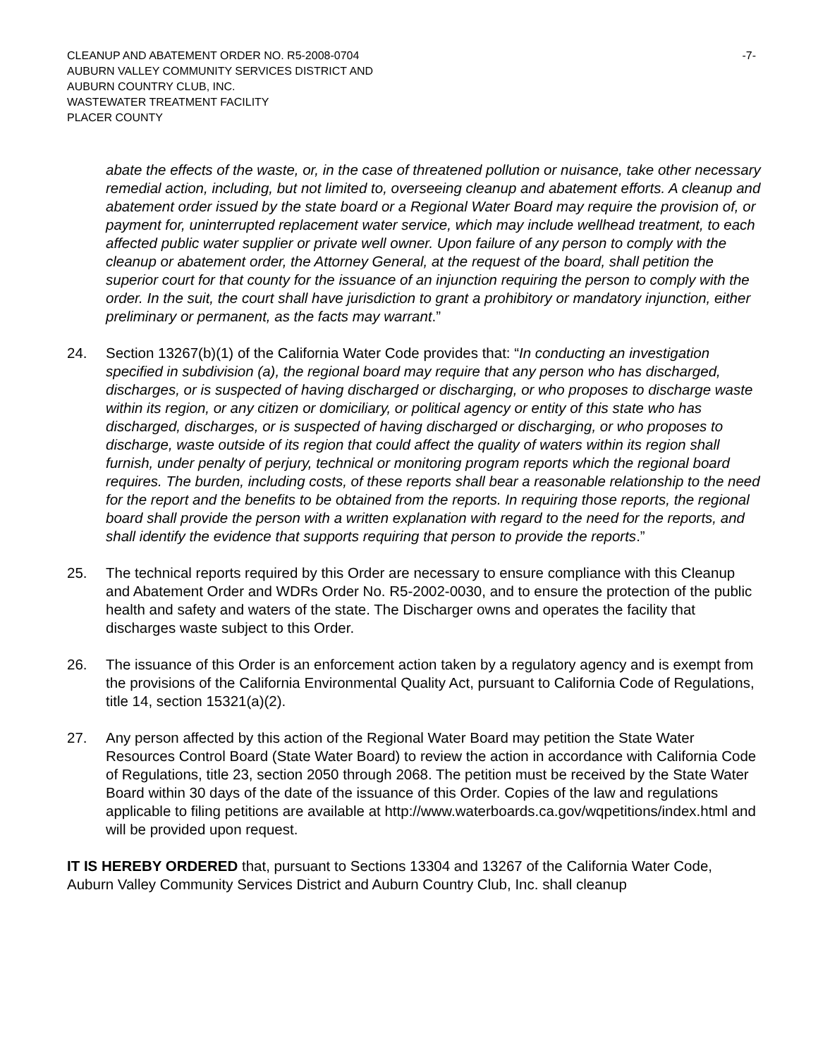CLEANUP AND ABATEMENT ORDER NO. R5-2008-0704 -7-
AUBURN VALLEY COMMUNITY SERVICES DISTRICT AND
AUBURN COUNTRY CLUB, INC.
WASTEWATER TREATMENT FACILITY
PLACER COUNTY
abate the effects of the waste, or, in the case of threatened pollution or nuisance, take other necessary remedial action, including, but not limited to, overseeing cleanup and abatement efforts. A cleanup and abatement order issued by the state board or a Regional Water Board may require the provision of, or payment for, uninterrupted replacement water service, which may include wellhead treatment, to each affected public water supplier or private well owner. Upon failure of any person to comply with the cleanup or abatement order, the Attorney General, at the request of the board, shall petition the superior court for that county for the issuance of an injunction requiring the person to comply with the order. In the suit, the court shall have jurisdiction to grant a prohibitory or mandatory injunction, either preliminary or permanent, as the facts may warrant.”
24. Section 13267(b)(1) of the California Water Code provides that: “In conducting an investigation specified in subdivision (a), the regional board may require that any person who has discharged, discharges, or is suspected of having discharged or discharging, or who proposes to discharge waste within its region, or any citizen or domiciliary, or political agency or entity of this state who has discharged, discharges, or is suspected of having discharged or discharging, or who proposes to discharge, waste outside of its region that could affect the quality of waters within its region shall furnish, under penalty of perjury, technical or monitoring program reports which the regional board requires. The burden, including costs, of these reports shall bear a reasonable relationship to the need for the report and the benefits to be obtained from the reports. In requiring those reports, the regional board shall provide the person with a written explanation with regard to the need for the reports, and shall identify the evidence that supports requiring that person to provide the reports.”
25. The technical reports required by this Order are necessary to ensure compliance with this Cleanup and Abatement Order and WDRs Order No. R5-2002-0030, and to ensure the protection of the public health and safety and waters of the state. The Discharger owns and operates the facility that discharges waste subject to this Order.
26. The issuance of this Order is an enforcement action taken by a regulatory agency and is exempt from the provisions of the California Environmental Quality Act, pursuant to California Code of Regulations, title 14, section 15321(a)(2).
27. Any person affected by this action of the Regional Water Board may petition the State Water Resources Control Board (State Water Board) to review the action in accordance with California Code of Regulations, title 23, section 2050 through 2068. The petition must be received by the State Water Board within 30 days of the date of the issuance of this Order. Copies of the law and regulations applicable to filing petitions are available at http://www.waterboards.ca.gov/wqpetitions/index.html and will be provided upon request.
IT IS HEREBY ORDERED that, pursuant to Sections 13304 and 13267 of the California Water Code, Auburn Valley Community Services District and Auburn Country Club, Inc. shall cleanup